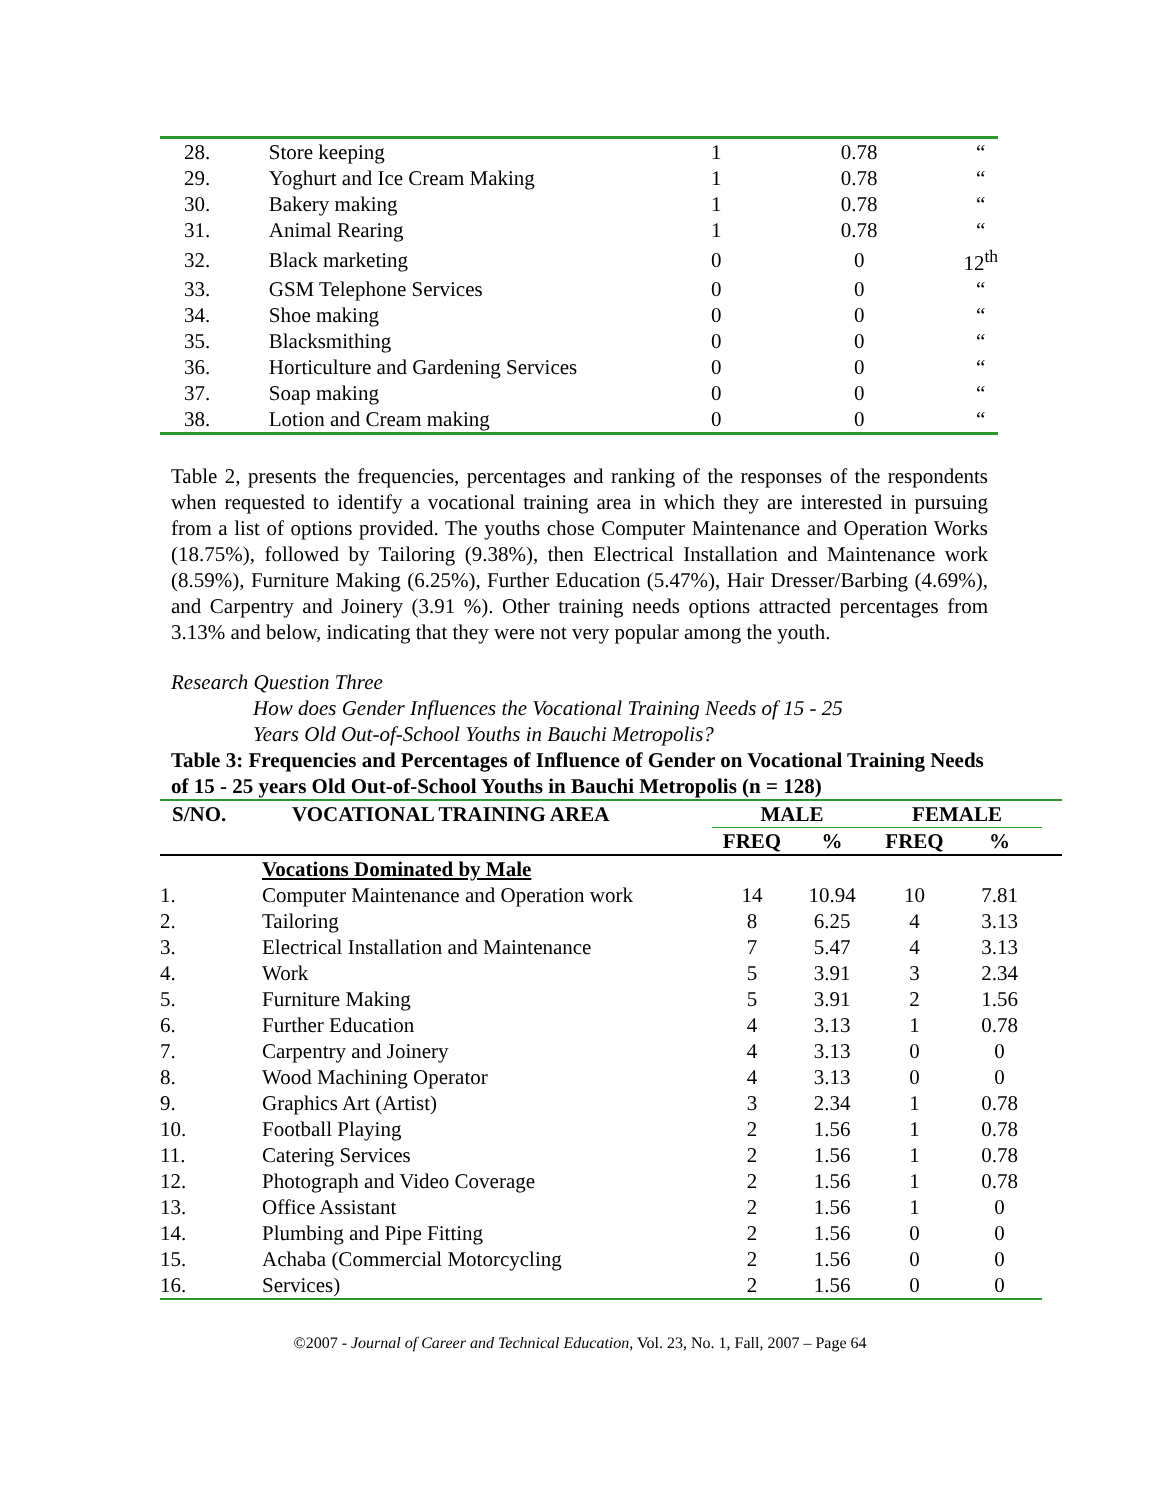| 28. | Store keeping | 1 | 0.78 | “ |
| 29. | Yoghurt and Ice Cream Making | 1 | 0.78 | “ |
| 30. | Bakery making | 1 | 0.78 | “ |
| 31. | Animal Rearing | 1 | 0.78 | “ |
| 32. | Black marketing | 0 | 0 | 12<sup>th</sup> |
| 33. | GSM Telephone Services | 0 | 0 | “ |
| 34. | Shoe making | 0 | 0 | “ |
| 35. | Blacksmithing | 0 | 0 | “ |
| 36. | Horticulture and Gardening Services | 0 | 0 | “ |
| 37. | Soap making | 0 | 0 | “ |
| 38. | Lotion and Cream making | 0 | 0 | “ |
Table 2, presents the frequencies, percentages and ranking of the responses of the respondents when requested to identify a vocational training area in which they are interested in pursuing from a list of options provided. The youths chose Computer Maintenance and Operation Works (18.75%), followed by Tailoring (9.38%), then Electrical Installation and Maintenance work (8.59%), Furniture Making (6.25%), Further Education (5.47%), Hair Dresser/Barbing (4.69%), and Carpentry and Joinery (3.91 %). Other training needs options attracted percentages from 3.13% and below, indicating that they were not very popular among the youth.
Research Question Three
How does Gender Influences the Vocational Training Needs of 15 - 25
Years Old Out-of-School Youths in Bauchi Metropolis?
Table 3: Frequencies and Percentages of Influence of Gender on Vocational Training Needs of 15 - 25 years Old Out-of-School Youths in Bauchi Metropolis (n = 128)
| S/NO. | VOCATIONAL TRAINING AREA | MALE | | FEMALE | | |
| --- | --- | --- | --- | --- | --- | --- |
| | | FREQ | % | FREQ | % | |
| | Vocations Dominated by Male | | | | | |
| 1. | Computer Maintenance and Operation work | 14 | 10.94 | 10 | 7.81 | |
| 2. | Tailoring | 8 | 6.25 | 4 | 3.13 | |
| 3. | Electrical Installation and Maintenance | 7 | 5.47 | 4 | 3.13 | |
| 4. | Work | 5 | 3.91 | 3 | 2.34 | |
| 5. | Furniture Making | 5 | 3.91 | 2 | 1.56 | |
| 6. | Further Education | 4 | 3.13 | 1 | 0.78 | |
| 7. | Carpentry and Joinery | 4 | 3.13 | 0 | 0 | |
| 8. | Wood Machining Operator | 4 | 3.13 | 0 | 0 | |
| 9. | Graphics Art (Artist) | 3 | 2.34 | 1 | 0.78 | |
| 10. | Football Playing | 2 | 1.56 | 1 | 0.78 | |
| 11. | Catering Services | 2 | 1.56 | 1 | 0.78 | |
| 12. | Photograph and Video Coverage | 2 | 1.56 | 1 | 0.78 | |
| 13. | Office Assistant | 2 | 1.56 | 1 | 0 | |
| 14. | Plumbing and Pipe Fitting | 2 | 1.56 | 0 | 0 | |
| 15. | Achaba (Commercial Motorcycling | 2 | 1.56 | 0 | 0 | |
| 16. | Services) | 2 | 1.56 | 0 | 0 | |
©2007 - Journal of Career and Technical Education, Vol. 23, No. 1, Fall, 2007 – Page 64